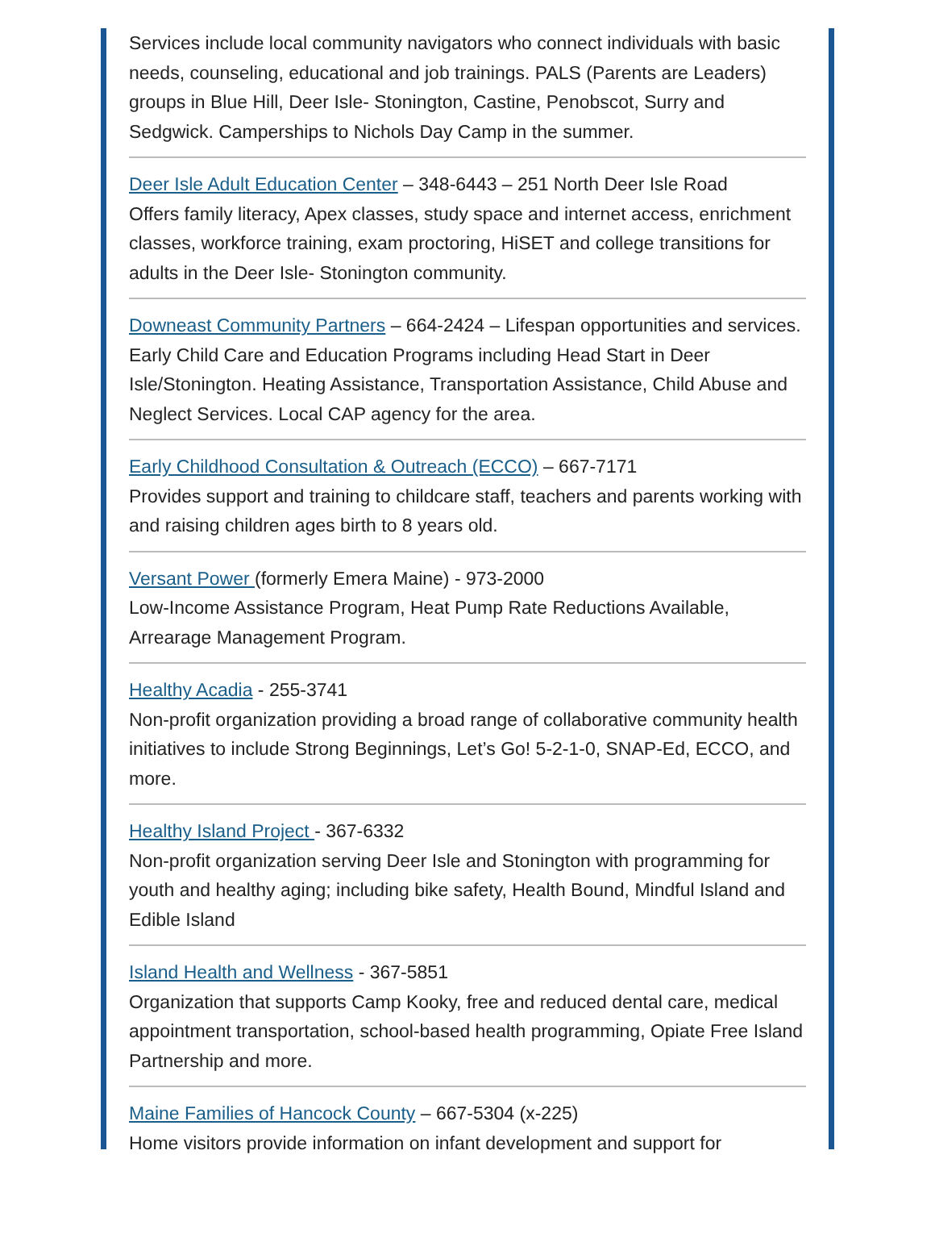Services include local community navigators who connect individuals with basic needs, counseling, educational and job trainings. PALS (Parents are Leaders) groups in Blue Hill, Deer Isle- Stonington, Castine, Penobscot, Surry and Sedgwick. Camperships to Nichols Day Camp in the summer.
Deer Isle Adult Education Center – 348-6443 – 251 North Deer Isle Road
Offers family literacy, Apex classes, study space and internet access, enrichment classes, workforce training, exam proctoring, HiSET and college transitions for adults in the Deer Isle- Stonington community.
Downeast Community Partners – 664-2424 – Lifespan opportunities and services. Early Child Care and Education Programs including Head Start in Deer Isle/Stonington. Heating Assistance, Transportation Assistance, Child Abuse and Neglect Services. Local CAP agency for the area.
Early Childhood Consultation & Outreach (ECCO) – 667-7171
Provides support and training to childcare staff, teachers and parents working with and raising children ages birth to 8 years old.
Versant Power (formerly Emera Maine) - 973-2000
Low-Income Assistance Program, Heat Pump Rate Reductions Available, Arrearage Management Program.
Healthy Acadia - 255-3741
Non-profit organization providing a broad range of collaborative community health initiatives to include Strong Beginnings, Let’s Go! 5-2-1-0, SNAP-Ed, ECCO, and more.
Healthy Island Project - 367-6332
Non-profit organization serving Deer Isle and Stonington with programming for youth and healthy aging; including bike safety, Health Bound, Mindful Island and Edible Island
Island Health and Wellness - 367-5851
Organization that supports Camp Kooky, free and reduced dental care, medical appointment transportation, school-based health programming, Opiate Free Island Partnership and more.
Maine Families of Hancock County – 667-5304 (x-225)
Home visitors provide information on infant development and support for